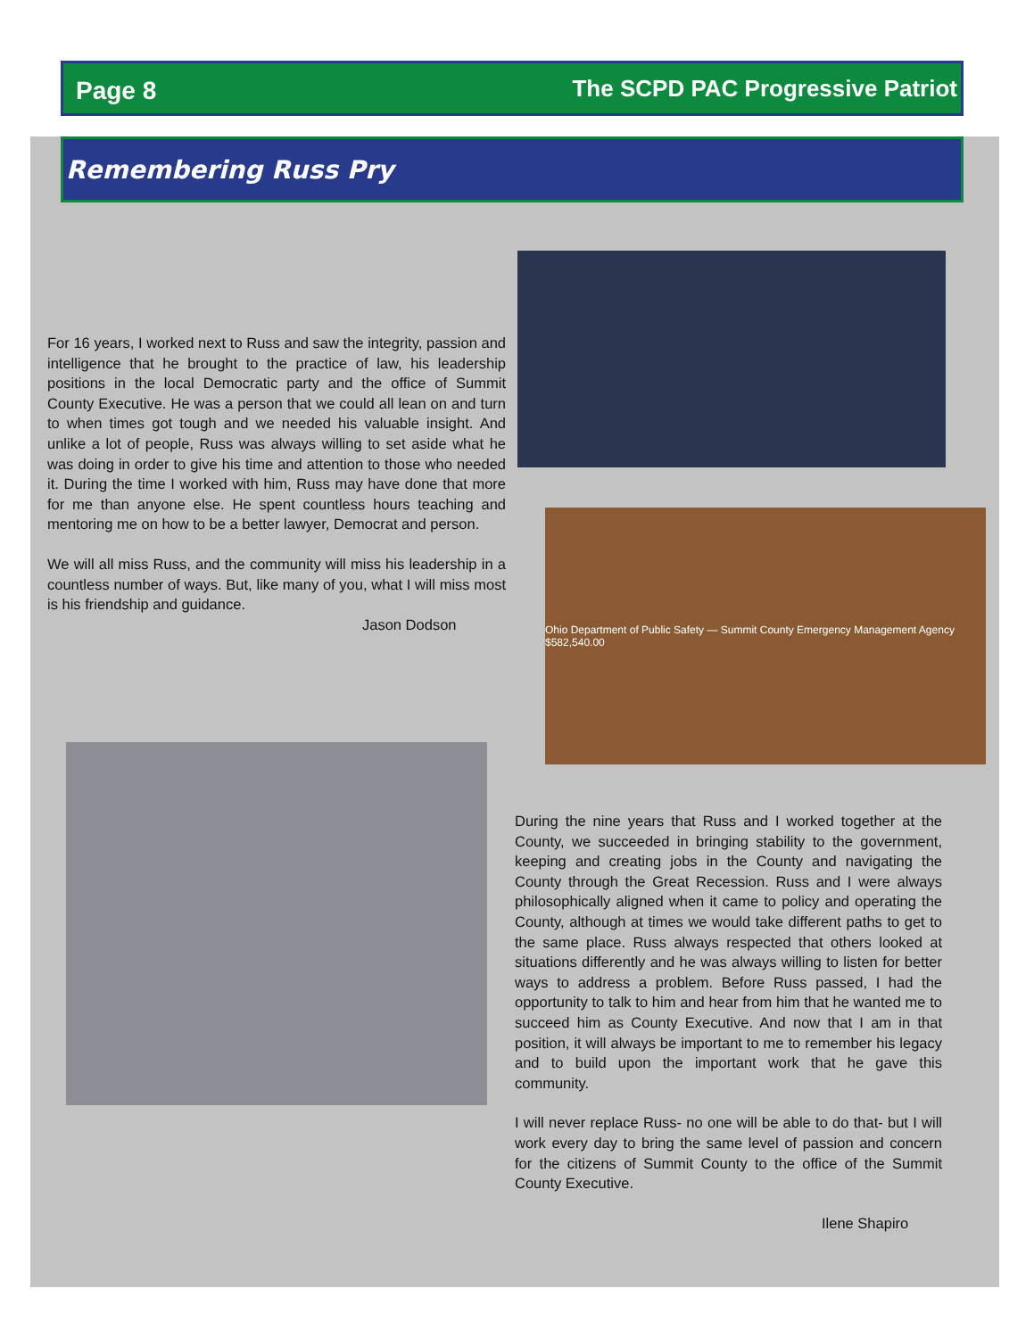Page 8 The SCPD PAC Progressive Patriot
Remembering Russ Pry
For 16 years, I worked next to Russ and saw the integrity, passion and intelligence that he brought to the practice of law, his leadership positions in the local Democratic party and the office of Summit County Executive. He was a person that we could all lean on and turn to when times got tough and we needed his valuable insight. And unlike a lot of people, Russ was always willing to set aside what he was doing in order to give his time and attention to those who needed it. During the time I worked with him, Russ may have done that more for me than anyone else. He spent countless hours teaching and mentoring me on how to be a better lawyer, Democrat and person.
We will all miss Russ, and the community will miss his leadership in a countless number of ways. But, like many of you, what I will miss most is his friendship and guidance.
Jason Dodson
Ohio Department of Public Safety — Summit County Emergency Management Agency $582,540.00
During the nine years that Russ and I worked together at the County, we succeeded in bringing stability to the government, keeping and creating jobs in the County and navigating the County through the Great Recession. Russ and I were always philosophically aligned when it came to policy and operating the County, although at times we would take different paths to get to the same place. Russ always respected that others looked at situations differently and he was always willing to listen for better ways to address a problem. Before Russ passed, I had the opportunity to talk to him and hear from him that he wanted me to succeed him as County Executive. And now that I am in that position, it will always be important to me to remember his legacy and to build upon the important work that he gave this community.
I will never replace Russ- no one will be able to do that- but I will work every day to bring the same level of passion and concern for the citizens of Summit County to the office of the Summit County Executive.
Ilene Shapiro